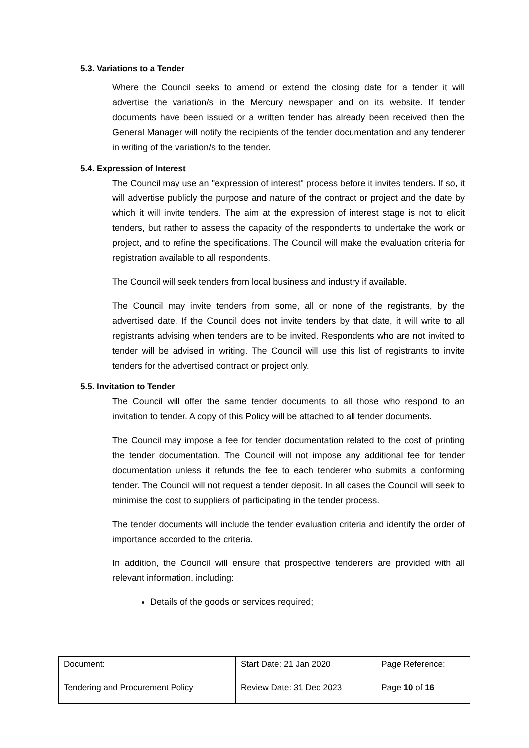5.3. Variations to a Tender
Where the Council seeks to amend or extend the closing date for a tender it will advertise the variation/s in the Mercury newspaper and on its website. If tender documents have been issued or a written tender has already been received then the General Manager will notify the recipients of the tender documentation and any tenderer in writing of the variation/s to the tender.
5.4. Expression of Interest
The Council may use an "expression of interest" process before it invites tenders. If so, it will advertise publicly the purpose and nature of the contract or project and the date by which it will invite tenders. The aim at the expression of interest stage is not to elicit tenders, but rather to assess the capacity of the respondents to undertake the work or project, and to refine the specifications. The Council will make the evaluation criteria for registration available to all respondents.
The Council will seek tenders from local business and industry if available.
The Council may invite tenders from some, all or none of the registrants, by the advertised date. If the Council does not invite tenders by that date, it will write to all registrants advising when tenders are to be invited. Respondents who are not invited to tender will be advised in writing. The Council will use this list of registrants to invite tenders for the advertised contract or project only.
5.5. Invitation to Tender
The Council will offer the same tender documents to all those who respond to an invitation to tender. A copy of this Policy will be attached to all tender documents.
The Council may impose a fee for tender documentation related to the cost of printing the tender documentation. The Council will not impose any additional fee for tender documentation unless it refunds the fee to each tenderer who submits a conforming tender. The Council will not request a tender deposit. In all cases the Council will seek to minimise the cost to suppliers of participating in the tender process.
The tender documents will include the tender evaluation criteria and identify the order of importance accorded to the criteria.
In addition, the Council will ensure that prospective tenderers are provided with all relevant information, including:
Details of the goods or services required;
| Document: | Start Date: 21 Jan 2020 | Page Reference: |
| Tendering and Procurement Policy | Review Date: 31 Dec 2023 | Page 10 of 16 |